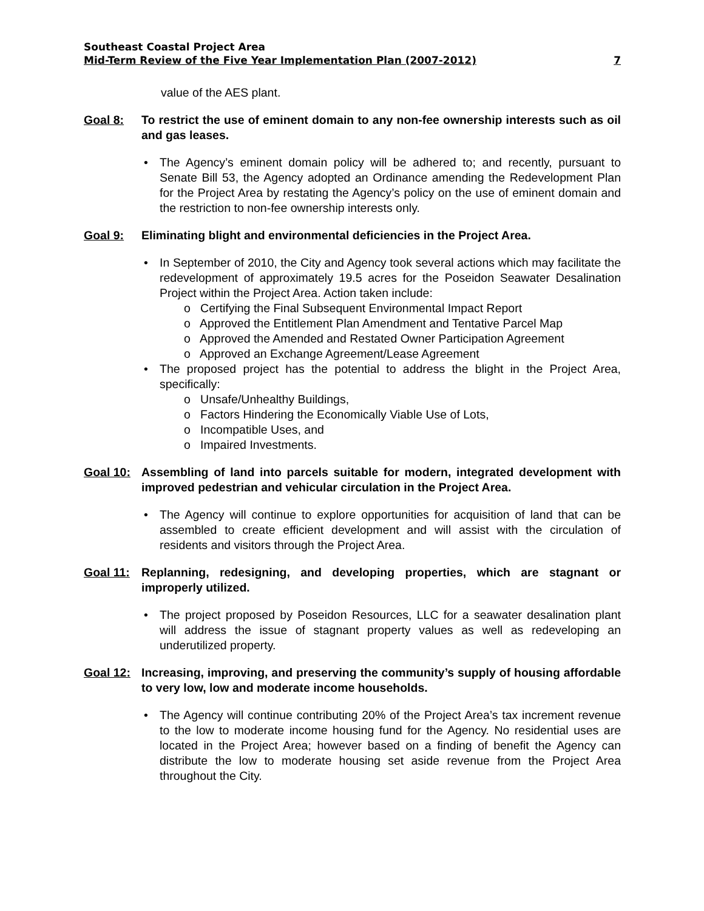Southeast Coastal Project Area
Mid-Term Review of the Five Year Implementation Plan (2007-2012) 7
value of the AES plant.
Goal 8: To restrict the use of eminent domain to any non-fee ownership interests such as oil and gas leases.
The Agency’s eminent domain policy will be adhered to; and recently, pursuant to Senate Bill 53, the Agency adopted an Ordinance amending the Redevelopment Plan for the Project Area by restating the Agency’s policy on the use of eminent domain and the restriction to non-fee ownership interests only.
Goal 9: Eliminating blight and environmental deficiencies in the Project Area.
In September of 2010, the City and Agency took several actions which may facilitate the redevelopment of approximately 19.5 acres for the Poseidon Seawater Desalination Project within the Project Area. Action taken include:
o Certifying the Final Subsequent Environmental Impact Report
o Approved the Entitlement Plan Amendment and Tentative Parcel Map
o Approved the Amended and Restated Owner Participation Agreement
o Approved an Exchange Agreement/Lease Agreement
The proposed project has the potential to address the blight in the Project Area, specifically:
o Unsafe/Unhealthy Buildings,
o Factors Hindering the Economically Viable Use of Lots,
o Incompatible Uses, and
o Impaired Investments.
Goal 10: Assembling of land into parcels suitable for modern, integrated development with improved pedestrian and vehicular circulation in the Project Area.
The Agency will continue to explore opportunities for acquisition of land that can be assembled to create efficient development and will assist with the circulation of residents and visitors through the Project Area.
Goal 11: Replanning, redesigning, and developing properties, which are stagnant or improperly utilized.
The project proposed by Poseidon Resources, LLC for a seawater desalination plant will address the issue of stagnant property values as well as redeveloping an underutilized property.
Goal 12: Increasing, improving, and preserving the community’s supply of housing affordable to very low, low and moderate income households.
The Agency will continue contributing 20% of the Project Area’s tax increment revenue to the low to moderate income housing fund for the Agency. No residential uses are located in the Project Area; however based on a finding of benefit the Agency can distribute the low to moderate housing set aside revenue from the Project Area throughout the City.